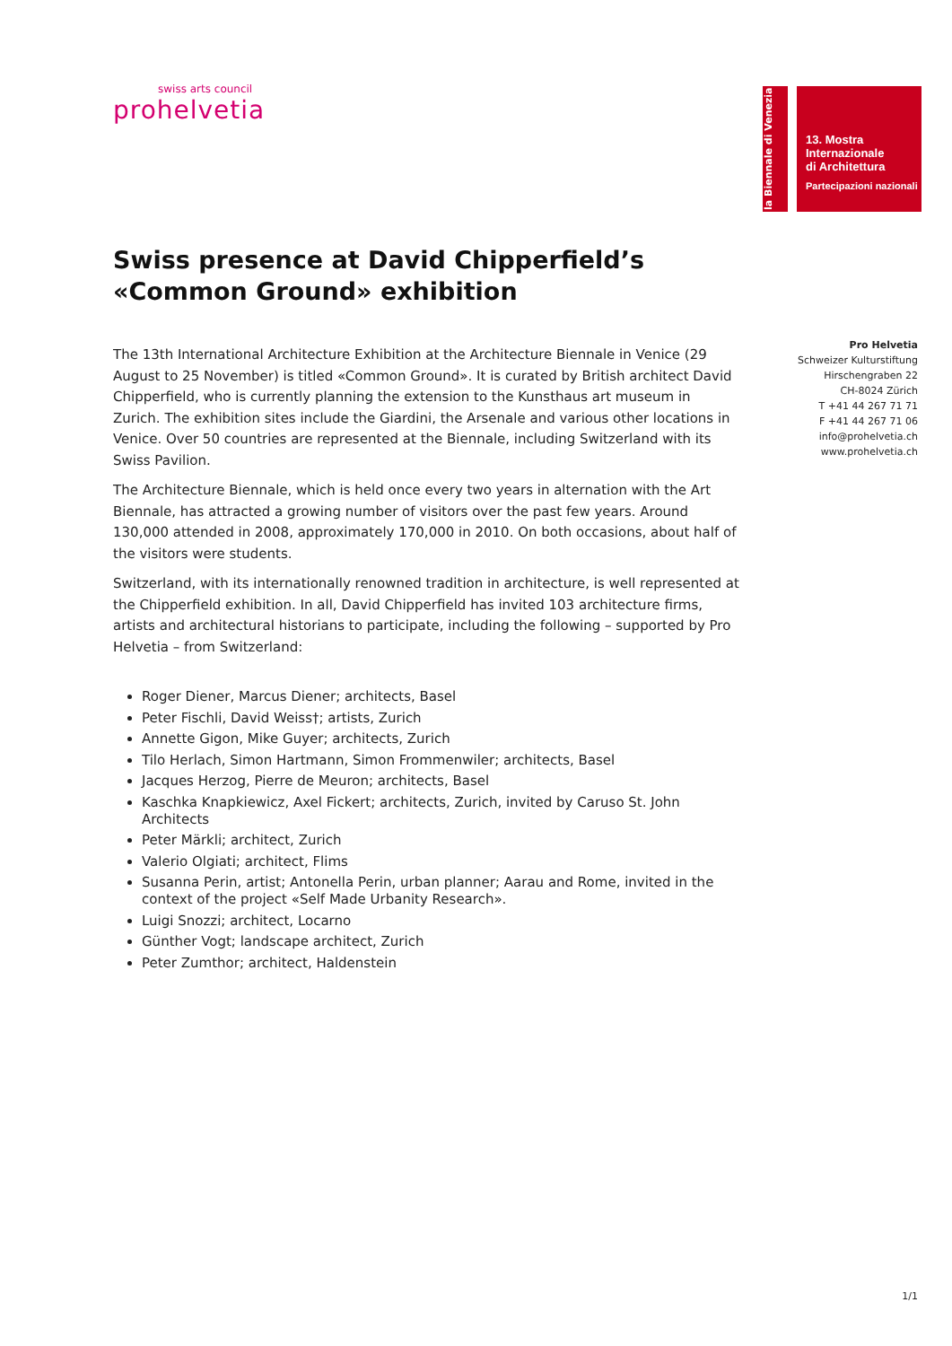swiss arts council
prohelvetia
la Biennale di Venezia
13. Mostra
Internazionale
di Architettura
Partecipazioni nazionali
Pro Helvetia
Schweizer Kulturstiftung
Hirschengraben 22
CH-8024 Zürich
T +41 44 267 71 71
F +41 44 267 71 06
info@prohelvetia.ch
www.prohelvetia.ch
Swiss presence at David Chipperfield’s «Common Ground» exhibition
The 13th International Architecture Exhibition at the Architecture Biennale in Venice (29 August to 25 November) is titled «Common Ground». It is curated by British architect David Chipperfield, who is currently planning the extension to the Kunsthaus art museum in Zurich. The exhibition sites include the Giardini, the Arsenale and various other locations in Venice. Over 50 countries are represented at the Biennale, including Switzerland with its Swiss Pavilion.
The Architecture Biennale, which is held once every two years in alternation with the Art Biennale, has attracted a growing number of visitors over the past few years. Around 130,000 attended in 2008, approximately 170,000 in 2010. On both occasions, about half of the visitors were students.
Switzerland, with its internationally renowned tradition in architecture, is well represented at the Chipperfield exhibition. In all, David Chipperfield has invited 103 architecture firms, artists and architectural historians to participate, including the following – supported by Pro Helvetia – from Switzerland:
Roger Diener, Marcus Diener; architects, Basel
Peter Fischli, David Weiss†; artists, Zurich
Annette Gigon, Mike Guyer; architects, Zurich
Tilo Herlach, Simon Hartmann, Simon Frommenwiler; architects, Basel
Jacques Herzog, Pierre de Meuron; architects, Basel
Kaschka Knapkiewicz, Axel Fickert; architects, Zurich, invited by Caruso St. John Architects
Peter Märkli; architect, Zurich
Valerio Olgiati; architect, Flims
Susanna Perin, artist; Antonella Perin, urban planner; Aarau and Rome, invited in the context of the project «Self Made Urbanity Research».
Luigi Snozzi; architect, Locarno
Günther Vogt; landscape architect, Zurich
Peter Zumthor; architect, Haldenstein
1/1